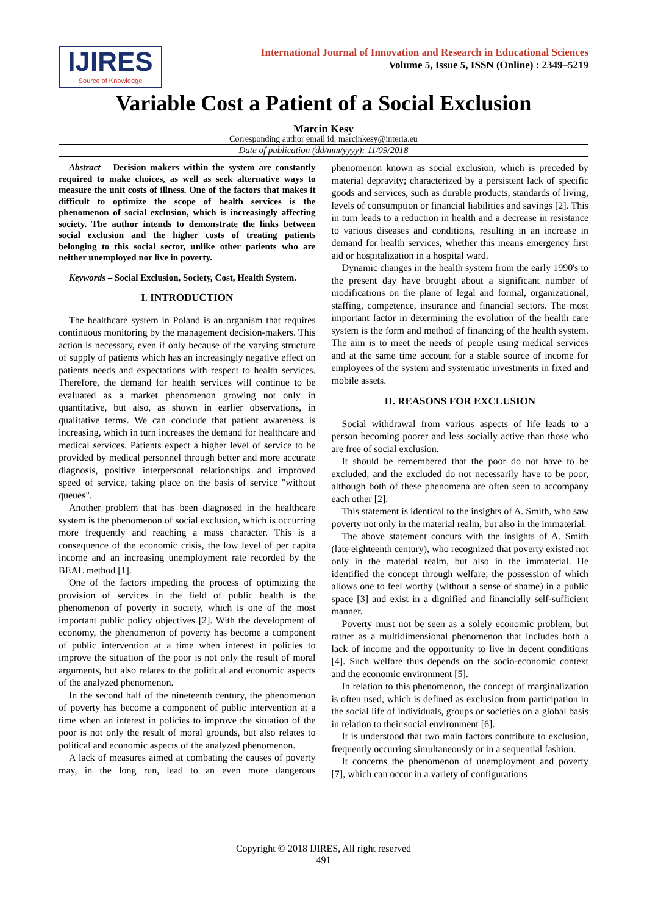IJIRES
Source of Knowledge
International Journal of Innovation and Research in Educational Sciences
Volume 5, Issue 5, ISSN (Online) : 2349–5219
Variable Cost a Patient of a Social Exclusion
Marcin Kesy
Corresponding author email id: marcinkesy@interia.eu
Date of publication (dd/mm/yyyy): 11/09/2018
Abstract – Decision makers within the system are constantly required to make choices, as well as seek alternative ways to measure the unit costs of illness. One of the factors that makes it difficult to optimize the scope of health services is the phenomenon of social exclusion, which is increasingly affecting society. The author intends to demonstrate the links between social exclusion and the higher costs of treating patients belonging to this social sector, unlike other patients who are neither unemployed nor live in poverty.
Keywords – Social Exclusion, Society, Cost, Health System.
I. INTRODUCTION
The healthcare system in Poland is an organism that requires continuous monitoring by the management decision-makers. This action is necessary, even if only because of the varying structure of supply of patients which has an increasingly negative effect on patients needs and expectations with respect to health services. Therefore, the demand for health services will continue to be evaluated as a market phenomenon growing not only in quantitative, but also, as shown in earlier observations, in qualitative terms. We can conclude that patient awareness is increasing, which in turn increases the demand for healthcare and medical services. Patients expect a higher level of service to be provided by medical personnel through better and more accurate diagnosis, positive interpersonal relationships and improved speed of service, taking place on the basis of service "without queues".
Another problem that has been diagnosed in the healthcare system is the phenomenon of social exclusion, which is occurring more frequently and reaching a mass character. This is a consequence of the economic crisis, the low level of per capita income and an increasing unemployment rate recorded by the BEAL method [1].
One of the factors impeding the process of optimizing the provision of services in the field of public health is the phenomenon of poverty in society, which is one of the most important public policy objectives [2]. With the development of economy, the phenomenon of poverty has become a component of public intervention at a time when interest in policies to improve the situation of the poor is not only the result of moral arguments, but also relates to the political and economic aspects of the analyzed phenomenon.
In the second half of the nineteenth century, the phenomenon of poverty has become a component of public intervention at a time when an interest in policies to improve the situation of the poor is not only the result of moral grounds, but also relates to political and economic aspects of the analyzed phenomenon.
A lack of measures aimed at combating the causes of poverty may, in the long run, lead to an even more dangerous phenomenon known as social exclusion, which is preceded by material depravity; characterized by a persistent lack of specific goods and services, such as durable products, standards of living, levels of consumption or financial liabilities and savings [2]. This in turn leads to a reduction in health and a decrease in resistance to various diseases and conditions, resulting in an increase in demand for health services, whether this means emergency first aid or hospitalization in a hospital ward.
Dynamic changes in the health system from the early 1990's to the present day have brought about a significant number of modifications on the plane of legal and formal, organizational, staffing, competence, insurance and financial sectors. The most important factor in determining the evolution of the health care system is the form and method of financing of the health system. The aim is to meet the needs of people using medical services and at the same time account for a stable source of income for employees of the system and systematic investments in fixed and mobile assets.
II. REASONS FOR EXCLUSION
Social withdrawal from various aspects of life leads to a person becoming poorer and less socially active than those who are free of social exclusion.
It should be remembered that the poor do not have to be excluded, and the excluded do not necessarily have to be poor, although both of these phenomena are often seen to accompany each other [2].
This statement is identical to the insights of A. Smith, who saw poverty not only in the material realm, but also in the immaterial.
The above statement concurs with the insights of A. Smith (late eighteenth century), who recognized that poverty existed not only in the material realm, but also in the immaterial. He identified the concept through welfare, the possession of which allows one to feel worthy (without a sense of shame) in a public space [3] and exist in a dignified and financially self-sufficient manner.
Poverty must not be seen as a solely economic problem, but rather as a multidimensional phenomenon that includes both a lack of income and the opportunity to live in decent conditions [4]. Such welfare thus depends on the socio-economic context and the economic environment [5].
In relation to this phenomenon, the concept of marginalization is often used, which is defined as exclusion from participation in the social life of individuals, groups or societies on a global basis in relation to their social environment [6].
It is understood that two main factors contribute to exclusion, frequently occurring simultaneously or in a sequential fashion.
It concerns the phenomenon of unemployment and poverty [7], which can occur in a variety of configurations
Copyright © 2018 IJIRES, All right reserved
491